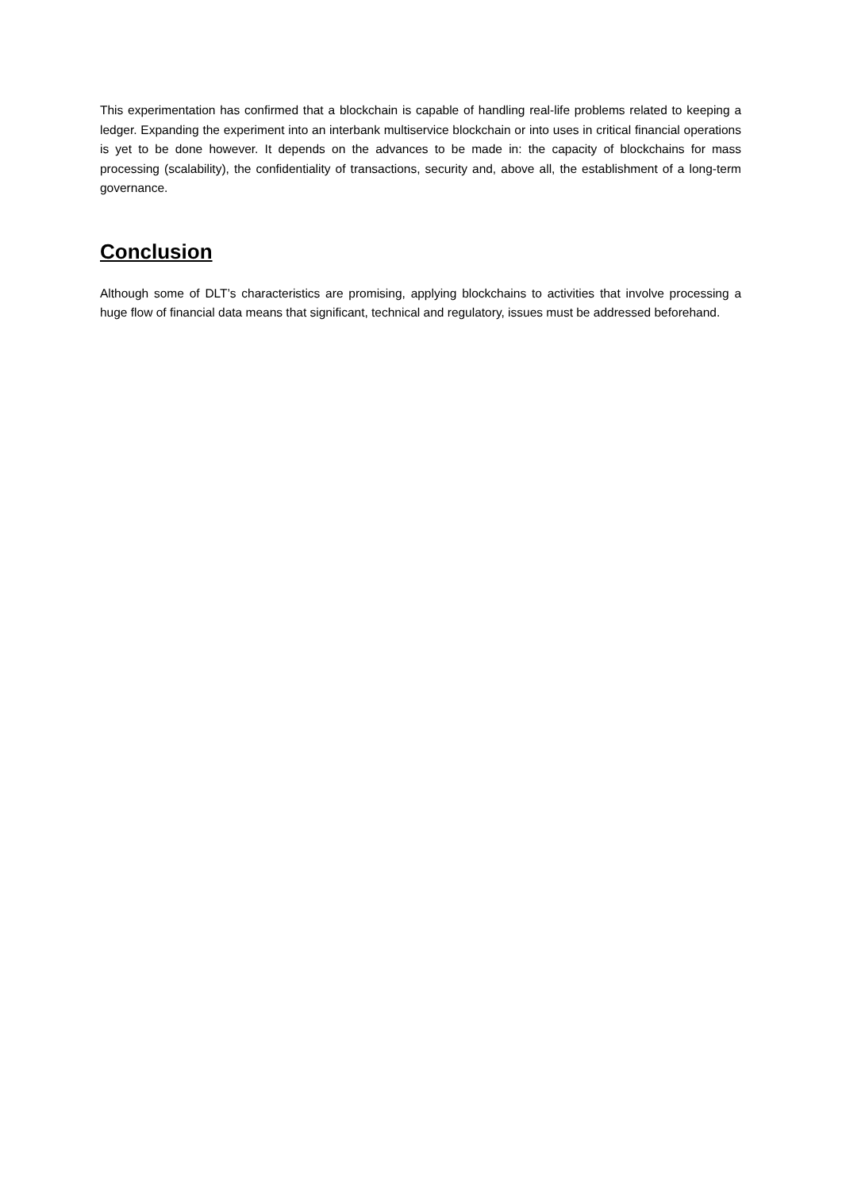This experimentation has confirmed that a blockchain is capable of handling real-life problems related to keeping a ledger. Expanding the experiment into an interbank multiservice blockchain or into uses in critical financial operations is yet to be done however. It depends on the advances to be made in: the capacity of blockchains for mass processing (scalability), the confidentiality of transactions, security and, above all, the establishment of a long-term governance.
Conclusion
Although some of DLT’s characteristics are promising, applying blockchains to activities that involve processing a huge flow of financial data means that significant, technical and regulatory, issues must be addressed beforehand.